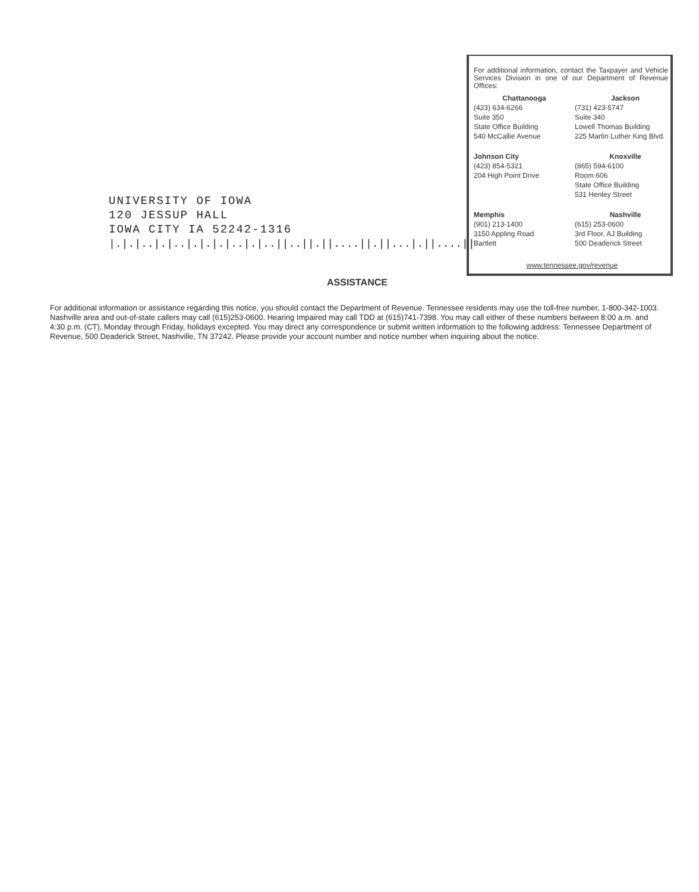UNIVERSITY OF IOWA
120 JESSUP HALL
IOWA CITY IA 52242-1316
|.|.|..|.|..|.|.|.|..|.|..||..||.||....||.||...|.||....||
For additional information, contact the Taxpayer and Vehicle Services Division in one of our Department of Revenue Offices:
Chattanooga
(423) 634-6266
Suite 350
State Office Building
540 McCallie Avenue
Jackson
(731) 423-5747
Suite 340
Lowell Thomas Building
225 Martin Luther King Blvd.
Johnson City
(423) 854-5321
204 High Point Drive
Knoxville
(865) 594-6100
Room 606
State Office Building
531 Henley Street
Memphis
(901) 213-1400
3150 Appling Road
Bartlett
Nashville
(615) 253-0600
3rd Floor, AJ Building
500 Deaderick Street
www.tennessee.gov/revenue
ASSISTANCE
For additional information or assistance regarding this notice, you should contact the Department of Revenue. Tennessee residents may use the toll-free number, 1-800-342-1003. Nashville area and out-of-state callers may call (615)253-0600. Hearing Impaired may call TDD at (615)741-7398. You may call either of these numbers between 8:00 a.m. and 4:30 p.m. (CT), Monday through Friday, holidays excepted. You may direct any correspondence or submit written information to the following address: Tennessee Department of Revenue, 500 Deaderick Street, Nashville, TN 37242. Please provide your account number and notice number when inquiring about the notice.